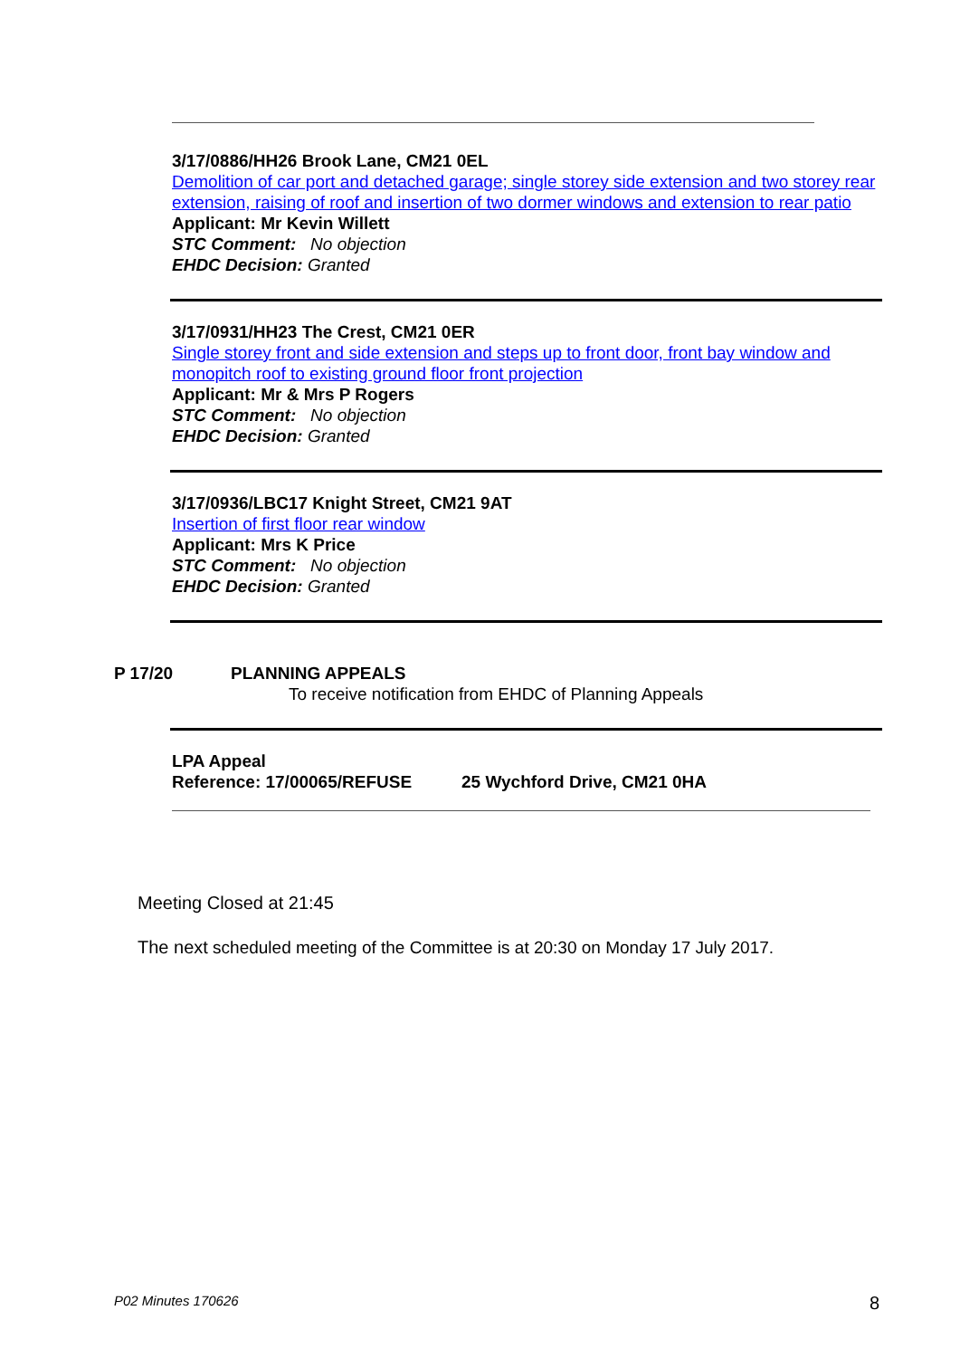3/17/0886/HH26 Brook Lane, CM21 0EL
Demolition of car port and detached garage; single storey side extension and two storey rear extension, raising of roof and insertion of two dormer windows and extension to rear patio
Applicant: Mr Kevin Willett
STC Comment: No objection
EHDC Decision: Granted
3/17/0931/HH23 The Crest, CM21 0ER
Single storey front and side extension and steps up to front door, front bay window and monopitch roof to existing ground floor front projection
Applicant: Mr & Mrs P Rogers
STC Comment: No objection
EHDC Decision: Granted
3/17/0936/LBC17 Knight Street, CM21 9AT
Insertion of first floor rear window
Applicant: Mrs K Price
STC Comment: No objection
EHDC Decision: Granted
P 17/20 PLANNING APPEALS
To receive notification from EHDC of Planning Appeals
LPA Appeal
Reference: 17/00065/REFUSE 25 Wychford Drive, CM21 0HA
Meeting Closed at 21:45
The next scheduled meeting of the Committee is at 20:30 on Monday 17 July 2017.
P02 Minutes 170626 8